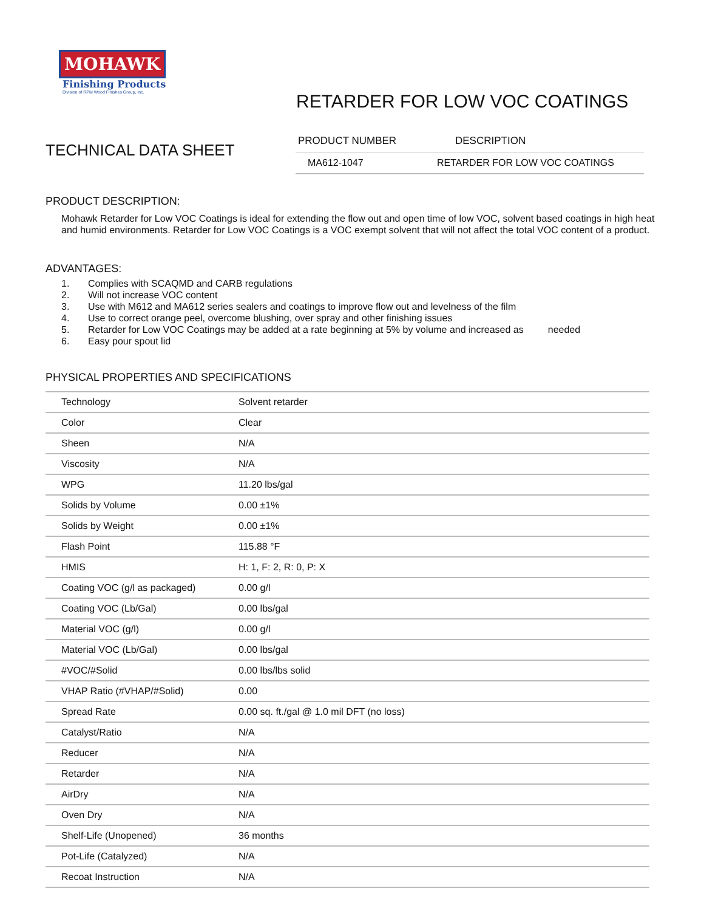MOHAWK
Finishing Products
Division of RPM Wood Finishes Group, Inc.
RETARDER FOR LOW VOC COATINGS
TECHNICAL DATA SHEET
| PRODUCT NUMBER | DESCRIPTION |
| MA612-1047 | RETARDER FOR LOW VOC COATINGS |
PRODUCT DESCRIPTION:
Mohawk Retarder for Low VOC Coatings is ideal for extending the flow out and open time of low VOC, solvent based coatings in high heat and humid environments. Retarder for Low VOC Coatings is a VOC exempt solvent that will not affect the total VOC content of a product.
ADVANTAGES:
1. Complies with SCAQMD and CARB regulations
2. Will not increase VOC content
3. Use with M612 and MA612 series sealers and coatings to improve flow out and levelness of the film
4. Use to correct orange peel, overcome blushing, over spray and other finishing issues
5. Retarder for Low VOC Coatings may be added at a rate beginning at 5% by volume and increased as needed
6. Easy pour spout lid
PHYSICAL PROPERTIES AND SPECIFICATIONS
| Technology | Solvent retarder |
| Color | Clear |
| Sheen | N/A |
| Viscosity | N/A |
| WPG | 11.20 lbs/gal |
| Solids by Volume | 0.00 ±1% |
| Solids by Weight | 0.00 ±1% |
| Flash Point | 115.88 °F |
| HMIS | H: 1, F: 2, R: 0, P: X |
| Coating VOC (g/l as packaged) | 0.00 g/l |
| Coating VOC (Lb/Gal) | 0.00 lbs/gal |
| Material VOC (g/l) | 0.00 g/l |
| Material VOC (Lb/Gal) | 0.00 lbs/gal |
| #VOC/#Solid | 0.00 lbs/lbs solid |
| VHAP Ratio (#VHAP/#Solid) | 0.00 |
| Spread Rate | 0.00 sq. ft./gal @ 1.0 mil DFT (no loss) |
| Catalyst/Ratio | N/A |
| Reducer | N/A |
| Retarder | N/A |
| AirDry | N/A |
| Oven Dry | N/A |
| Shelf-Life (Unopened) | 36 months |
| Pot-Life (Catalyzed) | N/A |
| Recoat Instruction | N/A |